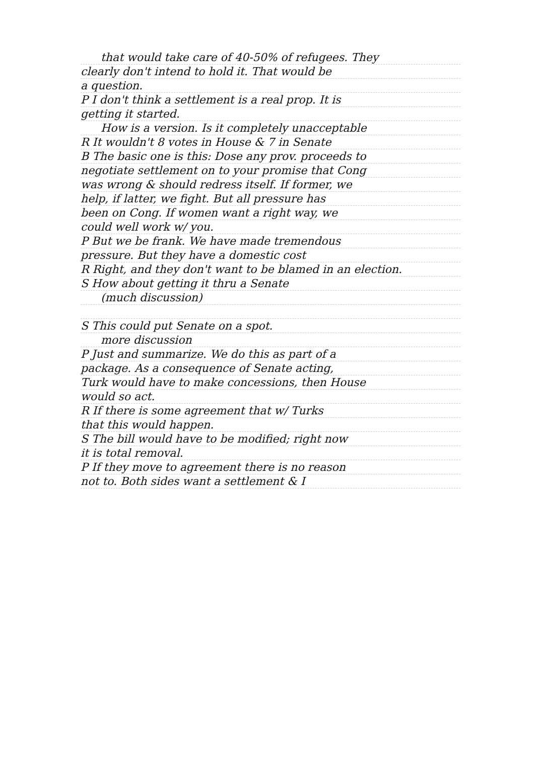that would take care of 40-50% of refugees. They
clearly don't intend to hold it. That would be
a question.
P I don't think a settlement is a real prop. It is
getting it started.
How is a version. Is it completely unacceptable
R It wouldn't 8 votes in House & 7 in Senate
B The basic one is this: Dose any prov. proceeds to
negotiate settlement on to your promise that Cong
was wrong & should redress itself. If former, we
help, if latter, we fight. But all pressure has
been on Cong. If women want a right way, we
could well work w/ you.
P But we be frank. We have made tremendous
pressure. But they have a domestic cost
R Right, and they don't want to be blamed in an election.
S How about getting it thru a Senate
(much discussion)
S This could put Senate on a spot.
more discussion
P Just and summarize. We do this as part of a
package. As a consequence of Senate acting,
Turk would have to make concessions, then House
would so act.
R If there is some agreement that w/ Turks
that this would happen.
S The bill would have to be modified; right now
it is total removal.
P If they move to agreement there is no reason
not to. Both sides want a settlement & I